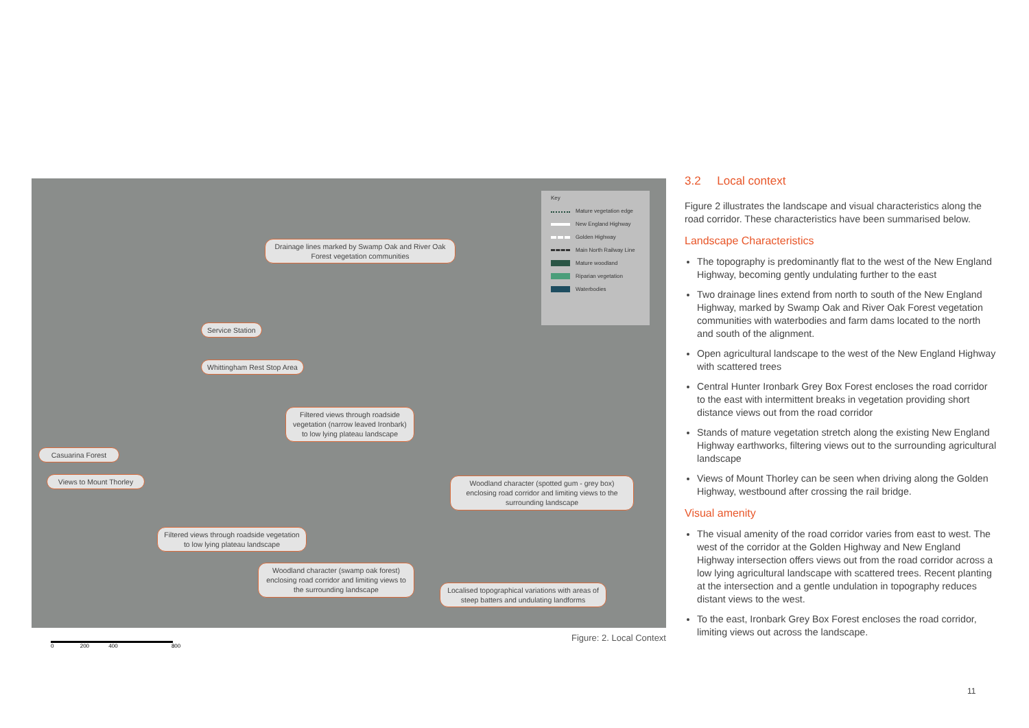Drainage lines marked by Swamp Oak and River Oak Forest vegetation communities
Service Station
Whittingham Rest Stop Area
Filtered views through roadside vegetation (narrow leaved Ironbark) to low lying plateau landscape
Casuarina Forest
Views to Mount Thorley
Woodland character (spotted gum - grey box) enclosing road corridor and limiting views to the surrounding landscape
Filtered views through roadside vegetation to low lying plateau landscape
Woodland character (swamp oak forest) enclosing road corridor and limiting views to the surrounding landscape
Localised topographical variations with areas of steep batters and undulating landforms
Key
Mature vegetation edge
New England Highway
Golden Highway
Main North Railway Line
Mature woodland
Riparian vegetation
Waterbodies
0 200 400 800
Figure: 2. Local Context
3.2 Local context
Figure 2 illustrates the landscape and visual characteristics along the road corridor. These characteristics have been summarised below.
Landscape Characteristics
The topography is predominantly flat to the west of the New England Highway, becoming gently undulating further to the east
Two drainage lines extend from north to south of the New England Highway, marked by Swamp Oak and River Oak Forest vegetation communities with waterbodies and farm dams located to the north and south of the alignment.
Open agricultural landscape to the west of the New England Highway with scattered trees
Central Hunter Ironbark Grey Box Forest encloses the road corridor to the east with intermittent breaks in vegetation providing short distance views out from the road corridor
Stands of mature vegetation stretch along the existing New England Highway earthworks, filtering views out to the surrounding agricultural landscape
Views of Mount Thorley can be seen when driving along the Golden Highway, westbound after crossing the rail bridge.
Visual amenity
The visual amenity of the road corridor varies from east to west. The west of the corridor at the Golden Highway and New England Highway intersection offers views out from the road corridor across a low lying agricultural landscape with scattered trees. Recent planting at the intersection and a gentle undulation in topography reduces distant views to the west.
To the east, Ironbark Grey Box Forest encloses the road corridor, limiting views out across the landscape.
11